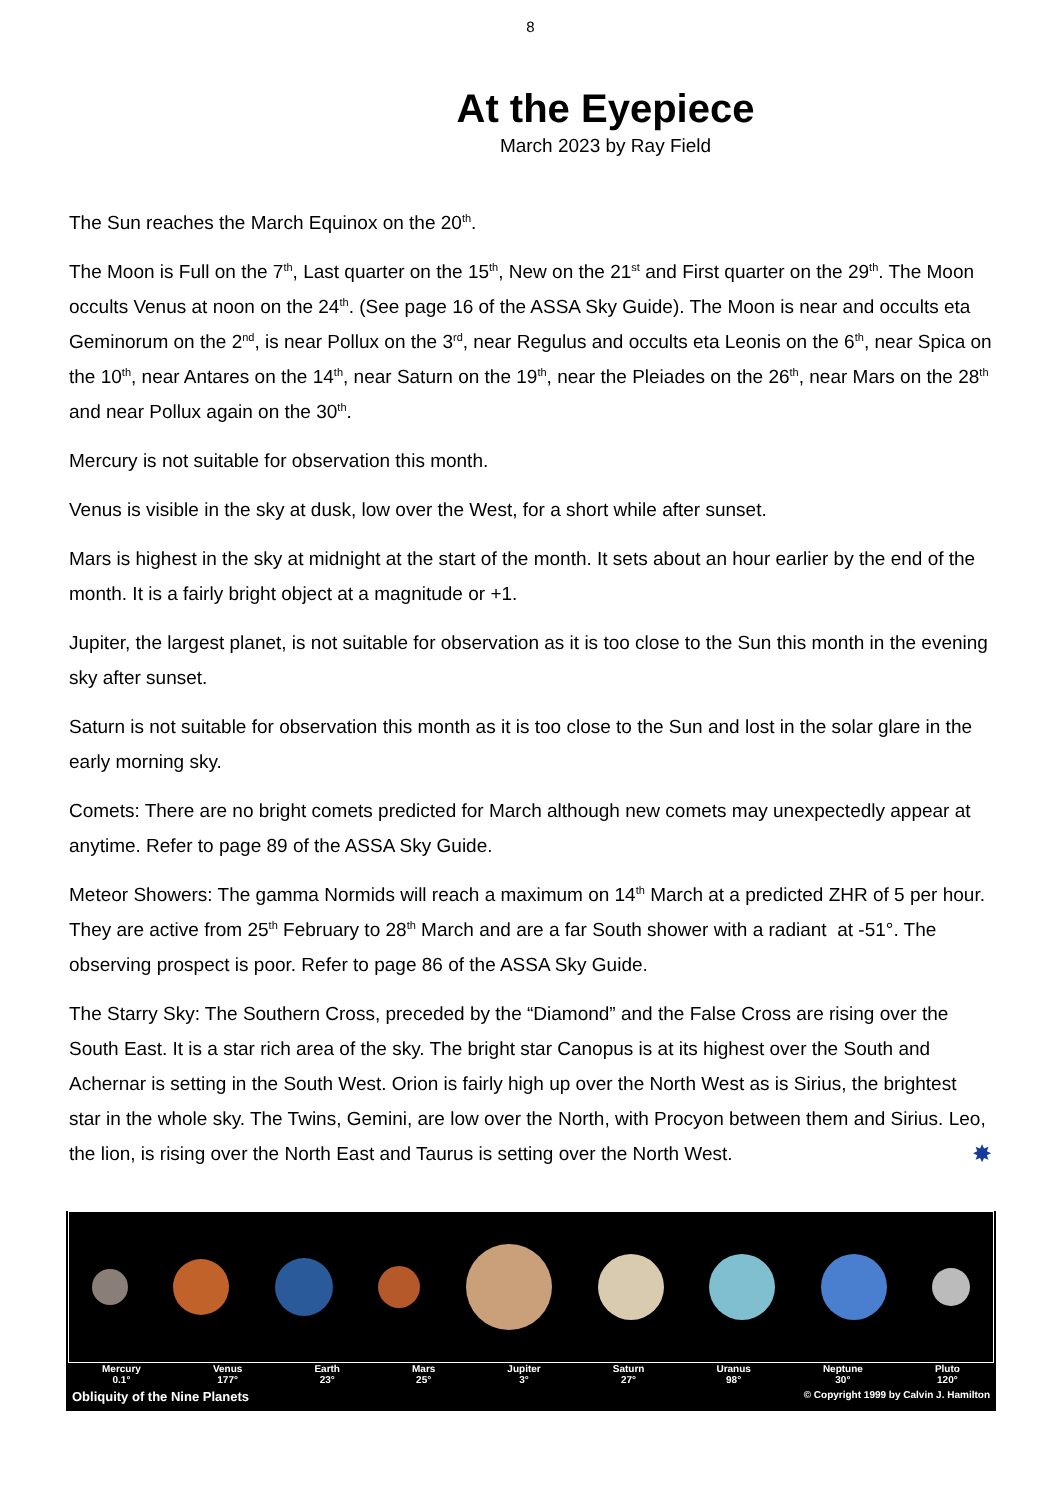8
At the Eyepiece
March 2023 by Ray Field
The Sun reaches the March Equinox on the 20<sup>th</sup>.
The Moon is Full on the 7<sup>th</sup>, Last quarter on the 15<sup>th</sup>, New on the 21<sup>st</sup> and First quarter on the 29<sup>th</sup>. The Moon occults Venus at noon on the 24<sup>th</sup>. (See page 16 of the ASSA Sky Guide). The Moon is near and occults eta Geminorum on the 2<sup>nd</sup>, is near Pollux on the 3<sup>rd</sup>, near Regulus and occults eta Leonis on the 6<sup>th</sup>, near Spica on the 10<sup>th</sup>, near Antares on the 14<sup>th</sup>, near Saturn on the 19<sup>th</sup>, near the Pleiades on the 26<sup>th</sup>, near Mars on the 28<sup>th</sup> and near Pollux again on the 30<sup>th</sup>.
Mercury is not suitable for observation this month.
Venus is visible in the sky at dusk, low over the West, for a short while after sunset.
Mars is highest in the sky at midnight at the start of the month. It sets about an hour earlier by the end of the month. It is a fairly bright object at a magnitude or +1.
Jupiter, the largest planet, is not suitable for observation as it is too close to the Sun this month in the evening sky after sunset.
Saturn is not suitable for observation this month as it is too close to the Sun and lost in the solar glare in the early morning sky.
Comets: There are no bright comets predicted for March although new comets may unexpectedly appear at anytime. Refer to page 89 of the ASSA Sky Guide.
Meteor Showers: The gamma Normids will reach a maximum on 14<sup>th</sup> March at a predicted ZHR of 5 per hour. They are active from 25<sup>th</sup> February to 28<sup>th</sup> March and are a far South shower with a radiant at -51°. The observing prospect is poor. Refer to page 86 of the ASSA Sky Guide.
The Starry Sky: The Southern Cross, preceded by the “Diamond” and the False Cross are rising over the South East. It is a star rich area of the sky. The bright star Canopus is at its highest over the South and Achernar is setting in the South West. Orion is fairly high up over the North West as is Sirius, the brightest star in the whole sky. The Twins, Gemini, are low over the North, with Procyon between them and Sirius. Leo, the lion, is rising over the North East and Taurus is setting over the North West. ✸
Mercury
0.1°
Venus
177°
Earth
23°
Mars
25°
Jupiter
3°
Saturn
27°
Uranus
98°
Neptune
30°
Pluto
120°
Obliquity of the Nine Planets © Copyright 1999 by Calvin J. Hamilton